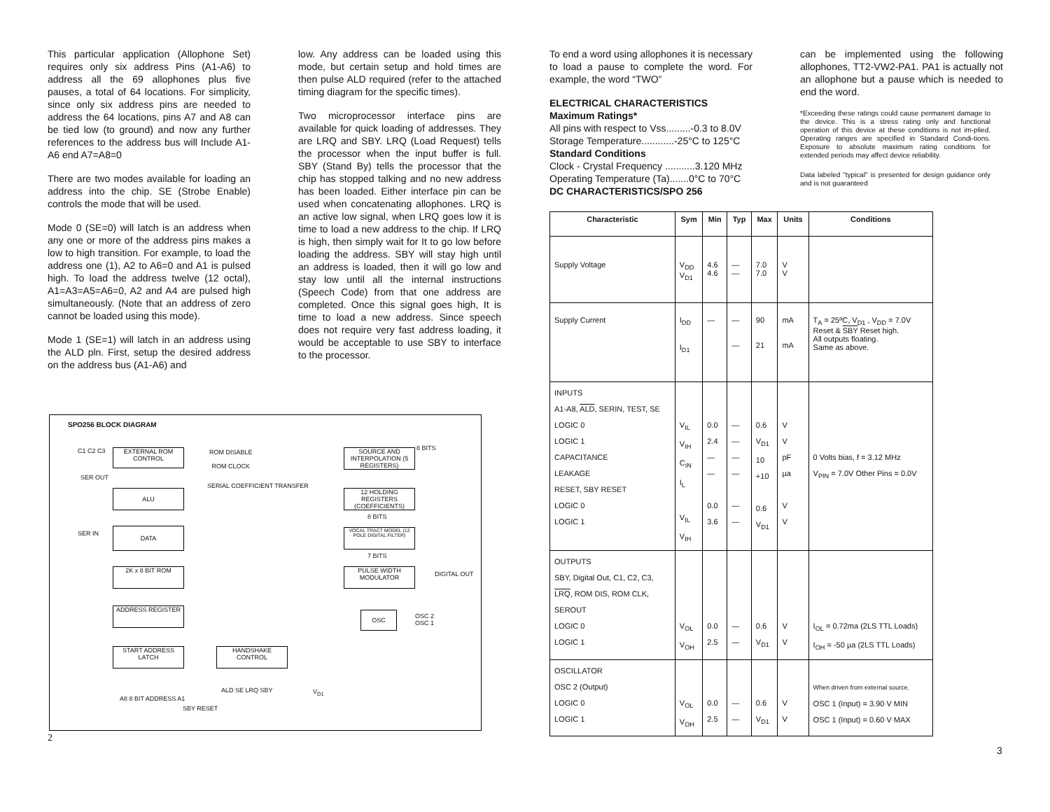This particular application (Allophone Set) requires only six address Pins (A1-A6) to address all the 69 allophones plus five pauses, a total of 64 locations. For simplicity, since only six address pins are needed to address the 64 locations, pins A7 and A8 can be tied low (to ground) and now any further references to the address bus will Include A1-A6 end A7=A8=0
There are two modes available for loading an address into the chip. SE (Strobe Enable) controls the mode that will be used.
Mode 0 (SE=0) will latch is an address when any one or more of the address pins makes a low to high transition. For example, to load the address one (1), A2 to A6=0 and A1 is pulsed high. To load the address twelve (12 octal), A1=A3=A5=A6=0, A2 and A4 are pulsed high simultaneously. (Note that an address of zero cannot be loaded using this mode).
Mode 1 (SE=1) will latch in an address using the ALD pln. First, setup the desired address on the address bus (A1-A6) and
low. Any address can be loaded using this mode, but certain setup and hold times are then pulse ALD required (refer to the attached timing diagram for the specific times).
Two microprocessor interface pins are available for quick loading of addresses. They are LRQ and SBY. LRQ (Load Request) tells the processor when the input buffer is full. SBY (Stand By) tells the processor that the chip has stopped talking and no new address has been loaded. Either interface pin can be used when concatenating allophones. LRQ is an active low signal, when LRQ goes low it is time to load a new address to the chip. If LRQ is high, then simply wait for It to go low before loading the address. SBY will stay high until an address is loaded, then it will go low and stay low until all the internal instructions (Speech Code) from that one address are completed. Once this signal goes high, It is time to load a new address. Since speech does not require very fast address loading, it would be acceptable to use SBY to interface to the processor.
SPO256 BLOCK DIAGRAM
EXTERNAL ROM CONTROL
ROM DISABLE
ROM CLOCK
C1 C2 C3
SER OUT
ALU
SERIAL COEFFICIENT TRANSFER
SER IN
DATA
2K x 8 BIT ROM
ADDRESS REGISTER
START ADDRESS LATCH
HANDSHAKE CONTROL
ALD SE LRQ SBY
A8 8 BIT ADDRESS A1
SBY RESET
V<sub>D1</sub>
SOURCE AND INTERPOLATION (5 REGISTERS)
8 BITS
12 HOLDING REGISTERS (COEFFICIENTS)
8 BITS
VOCAL TRACT MODEL (12 POLE DIGITAL FILTER)
7 BITS
PULSE WIDTH MODULATOR
DIGITAL OUT
OSC
OSC 2
OSC 1
2
To end a word using allophones it is necessary to load a pause to complete the word. For example, the word “TWO”
ELECTRICAL CHARACTERISTICS
Maximum Ratings*
All pins with respect to Vss.........-0.3 to 8.0V
Storage Temperature............-25°C to 125°C
Standard Conditions
Clock - Crystal Frequency ...........3.120 MHz
Operating Temperature (Ta).......0°C to 70°C
DC CHARACTERISTICS/SPO 256
can be implemented using the following allophones, TT2-VW2-PA1. PA1 is actually not an allophone but a pause which is needed to end the word.
*Exceeding these ratings could cause permanent damage to the device. This is a stress rating only and functional operation of this device at these conditions is not im-plied. Operating ranges are specified in Standard Condi-tions. Exposure to absolute maximum rating conditions for extended periods may affect device reliability.
Data labeled "typical" is presented for design guidance only and is not guaranteed
| Characteristic | Sym | Min | Typ | Max | Units | Conditions |
| --- | --- | --- | --- | --- | --- | --- |
| Supply Voltage | V<sub>DD</sub> V<sub>D1</sub> | 4.6 4.6 | — — | 7.0 7.0 | V V | |
| Supply Current | I<sub>DD</sub> I<sub>D1</sub> | — | — — | 90 21 | mA mA | T<sub>A</sub> = 25ºC, V<sub>D1</sub> , V<sub>DD</sub> = 7.0V Reset & SBY Reset high. All outputs floating. Same as above. |
| INPUTS A1-A8, ALD , SERIN, TEST, SE LOGIC 0 LOGIC 1 CAPACITANCE LEAKAGE RESET, SBY RESET LOGIC 0 LOGIC 1 | V<sub>IL</sub> V<sub>IH</sub> C<sub>IN</sub> I<sub>L</sub> V<sub>IL</sub> V<sub>IH</sub> | 0.0 2.4 — — 0.0 3.6 | — — — — — — | 0.6 V<sub>D1</sub> 10 +10 0.6 V<sub>D1</sub> | V V pF µa V V | 0 Volts bias, f = 3.12 MHz V<sub>PIN</sub> = 7.0V Other Pins = 0.0V |
| OUTPUTS SBY, Digital Out, C1, C2, C3, LRQ , ROM DIS, ROM CLK, SEROUT LOGIC 0 LOGIC 1 | V<sub>OL</sub> V<sub>OH</sub> | 0.0 2.5 | — — | 0.6 V<sub>D1</sub> | V V | I<sub>OL</sub> = 0.72ma (2LS TTL Loads) I<sub>OH</sub> = -50 µa (2LS TTL Loads) |
| OSCILLATOR OSC 2 (Output) LOGIC 0 LOGIC 1 | V<sub>OL</sub> V<sub>OH</sub> | 0.0 2.5 | — — | 0.6 V<sub>D1</sub> | V V | When driven from external source. OSC 1 (Input) = 3.90 V MIN OSC 1 (Input) = 0.60 V MAX |
3